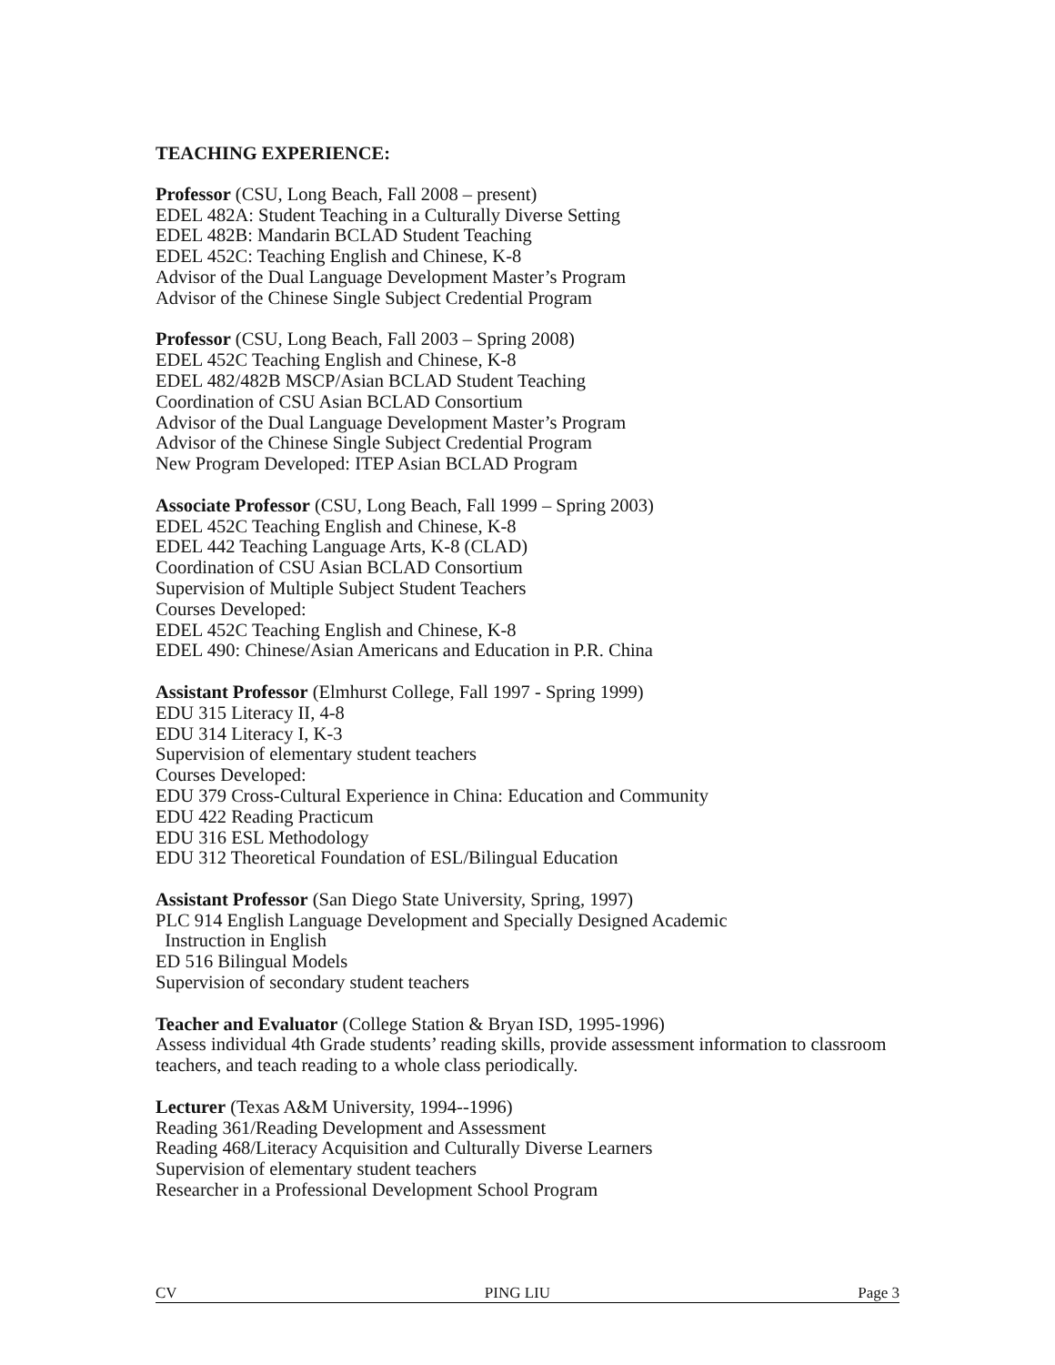TEACHING EXPERIENCE:
Professor (CSU, Long Beach, Fall 2008 – present)
EDEL 482A: Student Teaching in a Culturally Diverse Setting
EDEL 482B: Mandarin BCLAD Student Teaching
EDEL 452C: Teaching English and Chinese, K-8
Advisor of the Dual Language Development Master’s Program
Advisor of the Chinese Single Subject Credential Program
Professor (CSU, Long Beach, Fall 2003 – Spring 2008)
EDEL 452C Teaching English and Chinese, K-8
EDEL 482/482B MSCP/Asian BCLAD Student Teaching
Coordination of CSU Asian BCLAD Consortium
Advisor of the Dual Language Development Master’s Program
Advisor of the Chinese Single Subject Credential Program
New Program Developed: ITEP Asian BCLAD Program
Associate Professor (CSU, Long Beach, Fall 1999 – Spring 2003)
EDEL 452C Teaching English and Chinese, K-8
EDEL 442 Teaching Language Arts, K-8 (CLAD)
Coordination of CSU Asian BCLAD Consortium
Supervision of Multiple Subject Student Teachers
Courses Developed:
EDEL 452C Teaching English and Chinese, K-8
EDEL 490: Chinese/Asian Americans and Education in P.R. China
Assistant Professor (Elmhurst College, Fall 1997 - Spring 1999)
EDU 315 Literacy II, 4-8
EDU 314 Literacy I, K-3
Supervision of elementary student teachers
Courses Developed:
EDU 379 Cross-Cultural Experience in China: Education and Community
EDU 422 Reading Practicum
EDU 316 ESL Methodology
EDU 312 Theoretical Foundation of ESL/Bilingual Education
Assistant Professor (San Diego State University, Spring, 1997)
PLC 914 English Language Development and Specially Designed Academic
Instruction in English
ED 516 Bilingual Models
Supervision of secondary student teachers
Teacher and Evaluator (College Station & Bryan ISD, 1995-1996)
Assess individual 4th Grade students’ reading skills, provide assessment information to classroom teachers, and teach reading to a whole class periodically.
Lecturer (Texas A&M University, 1994--1996)
Reading 361/Reading Development and Assessment
Reading 468/Literacy Acquisition and Culturally Diverse Learners
Supervision of elementary student teachers
Researcher in a Professional Development School Program
CV PING LIU Page 3